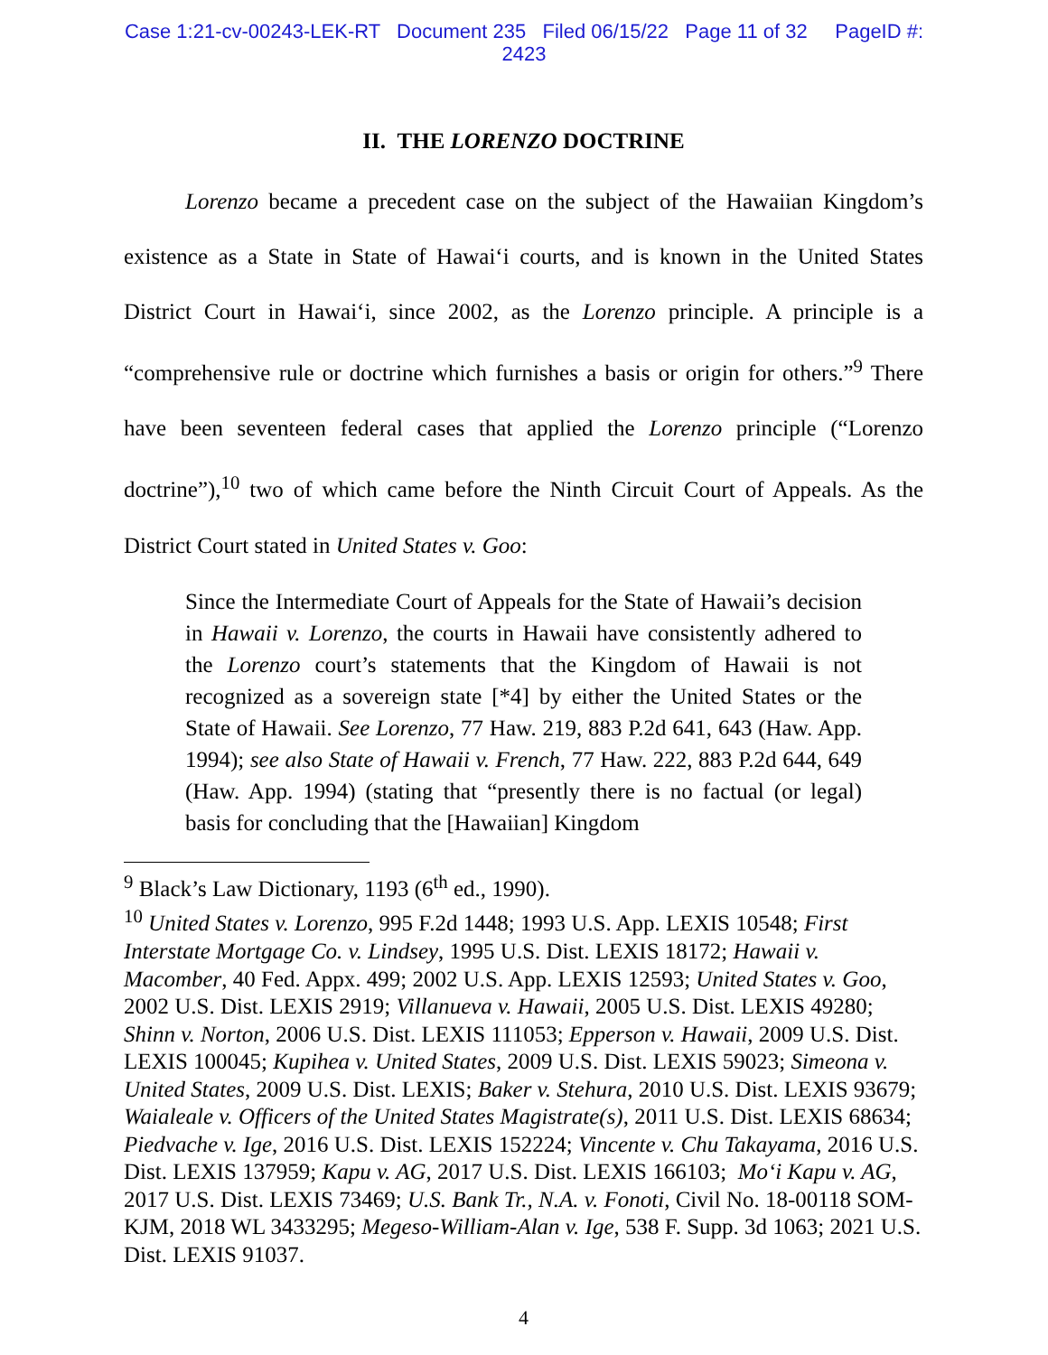Case 1:21-cv-00243-LEK-RT Document 235 Filed 06/15/22 Page 11 of 32 PageID #:
2423
II. THE LORENZO DOCTRINE
Lorenzo became a precedent case on the subject of the Hawaiian Kingdom’s existence as a State in State of Hawai‘i courts, and is known in the United States District Court in Hawai‘i, since 2002, as the Lorenzo principle. A principle is a “comprehensive rule or doctrine which furnishes a basis or origin for others.”<sup>9</sup> There have been seventeen federal cases that applied the Lorenzo principle (“Lorenzo doctrine”),<sup>10</sup> two of which came before the Ninth Circuit Court of Appeals. As the District Court stated in United States v. Goo:
Since the Intermediate Court of Appeals for the State of Hawaii’s decision in Hawaii v. Lorenzo, the courts in Hawaii have consistently adhered to the Lorenzo court’s statements that the Kingdom of Hawaii is not recognized as a sovereign state [*4] by either the United States or the State of Hawaii. See Lorenzo, 77 Haw. 219, 883 P.2d 641, 643 (Haw. App. 1994); see also State of Hawaii v. French, 77 Haw. 222, 883 P.2d 644, 649 (Haw. App. 1994) (stating that “presently there is no factual (or legal) basis for concluding that the [Hawaiian] Kingdom
<sup>9</sup> Black’s Law Dictionary, 1193 (6<sup>th</sup> ed., 1990).
<sup>10</sup> United States v. Lorenzo, 995 F.2d 1448; 1993 U.S. App. LEXIS 10548; First Interstate Mortgage Co. v. Lindsey, 1995 U.S. Dist. LEXIS 18172; Hawaii v. Macomber, 40 Fed. Appx. 499; 2002 U.S. App. LEXIS 12593; United States v. Goo, 2002 U.S. Dist. LEXIS 2919; Villanueva v. Hawaii, 2005 U.S. Dist. LEXIS 49280; Shinn v. Norton, 2006 U.S. Dist. LEXIS 111053; Epperson v. Hawaii, 2009 U.S. Dist. LEXIS 100045; Kupihea v. United States, 2009 U.S. Dist. LEXIS 59023; Simeona v. United States, 2009 U.S. Dist. LEXIS; Baker v. Stehura, 2010 U.S. Dist. LEXIS 93679; Waialeale v. Officers of the United States Magistrate(s), 2011 U.S. Dist. LEXIS 68634; Piedvache v. Ige, 2016 U.S. Dist. LEXIS 152224; Vincente v. Chu Takayama, 2016 U.S. Dist. LEXIS 137959; Kapu v. AG, 2017 U.S. Dist. LEXIS 166103; Mo‘i Kapu v. AG, 2017 U.S. Dist. LEXIS 73469; U.S. Bank Tr., N.A. v. Fonoti, Civil No. 18-00118 SOM-KJM, 2018 WL 3433295; Megeso-William-Alan v. Ige, 538 F. Supp. 3d 1063; 2021 U.S. Dist. LEXIS 91037.
4